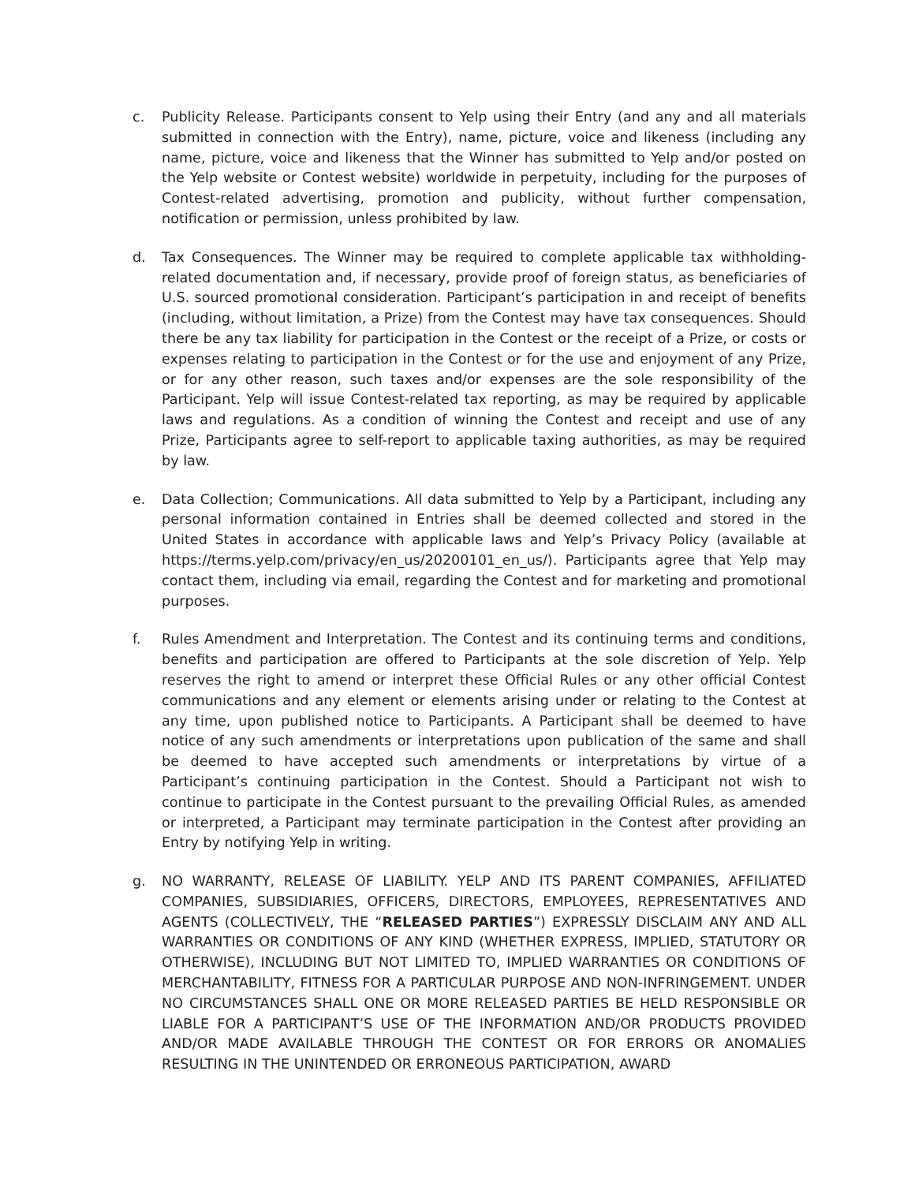c. Publicity Release. Participants consent to Yelp using their Entry (and any and all materials submitted in connection with the Entry), name, picture, voice and likeness (including any name, picture, voice and likeness that the Winner has submitted to Yelp and/or posted on the Yelp website or Contest website) worldwide in perpetuity, including for the purposes of Contest-related advertising, promotion and publicity, without further compensation, notification or permission, unless prohibited by law.
d. Tax Consequences. The Winner may be required to complete applicable tax withholding-related documentation and, if necessary, provide proof of foreign status, as beneficiaries of U.S. sourced promotional consideration. Participant’s participation in and receipt of benefits (including, without limitation, a Prize) from the Contest may have tax consequences. Should there be any tax liability for participation in the Contest or the receipt of a Prize, or costs or expenses relating to participation in the Contest or for the use and enjoyment of any Prize, or for any other reason, such taxes and/or expenses are the sole responsibility of the Participant. Yelp will issue Contest-related tax reporting, as may be required by applicable laws and regulations. As a condition of winning the Contest and receipt and use of any Prize, Participants agree to self-report to applicable taxing authorities, as may be required by law.
e. Data Collection; Communications. All data submitted to Yelp by a Participant, including any personal information contained in Entries shall be deemed collected and stored in the United States in accordance with applicable laws and Yelp’s Privacy Policy (available at https://terms.yelp.com/privacy/en_us/20200101_en_us/). Participants agree that Yelp may contact them, including via email, regarding the Contest and for marketing and promotional purposes.
f. Rules Amendment and Interpretation. The Contest and its continuing terms and conditions, benefits and participation are offered to Participants at the sole discretion of Yelp. Yelp reserves the right to amend or interpret these Official Rules or any other official Contest communications and any element or elements arising under or relating to the Contest at any time, upon published notice to Participants. A Participant shall be deemed to have notice of any such amendments or interpretations upon publication of the same and shall be deemed to have accepted such amendments or interpretations by virtue of a Participant’s continuing participation in the Contest. Should a Participant not wish to continue to participate in the Contest pursuant to the prevailing Official Rules, as amended or interpreted, a Participant may terminate participation in the Contest after providing an Entry by notifying Yelp in writing.
g. NO WARRANTY, RELEASE OF LIABILITY. YELP AND ITS PARENT COMPANIES, AFFILIATED COMPANIES, SUBSIDIARIES, OFFICERS, DIRECTORS, EMPLOYEES, REPRESENTATIVES AND AGENTS (COLLECTIVELY, THE “RELEASED PARTIES”) EXPRESSLY DISCLAIM ANY AND ALL WARRANTIES OR CONDITIONS OF ANY KIND (WHETHER EXPRESS, IMPLIED, STATUTORY OR OTHERWISE), INCLUDING BUT NOT LIMITED TO, IMPLIED WARRANTIES OR CONDITIONS OF MERCHANTABILITY, FITNESS FOR A PARTICULAR PURPOSE AND NON-INFRINGEMENT. UNDER NO CIRCUMSTANCES SHALL ONE OR MORE RELEASED PARTIES BE HELD RESPONSIBLE OR LIABLE FOR A PARTICIPANT’S USE OF THE INFORMATION AND/OR PRODUCTS PROVIDED AND/OR MADE AVAILABLE THROUGH THE CONTEST OR FOR ERRORS OR ANOMALIES RESULTING IN THE UNINTENDED OR ERRONEOUS PARTICIPATION, AWARD